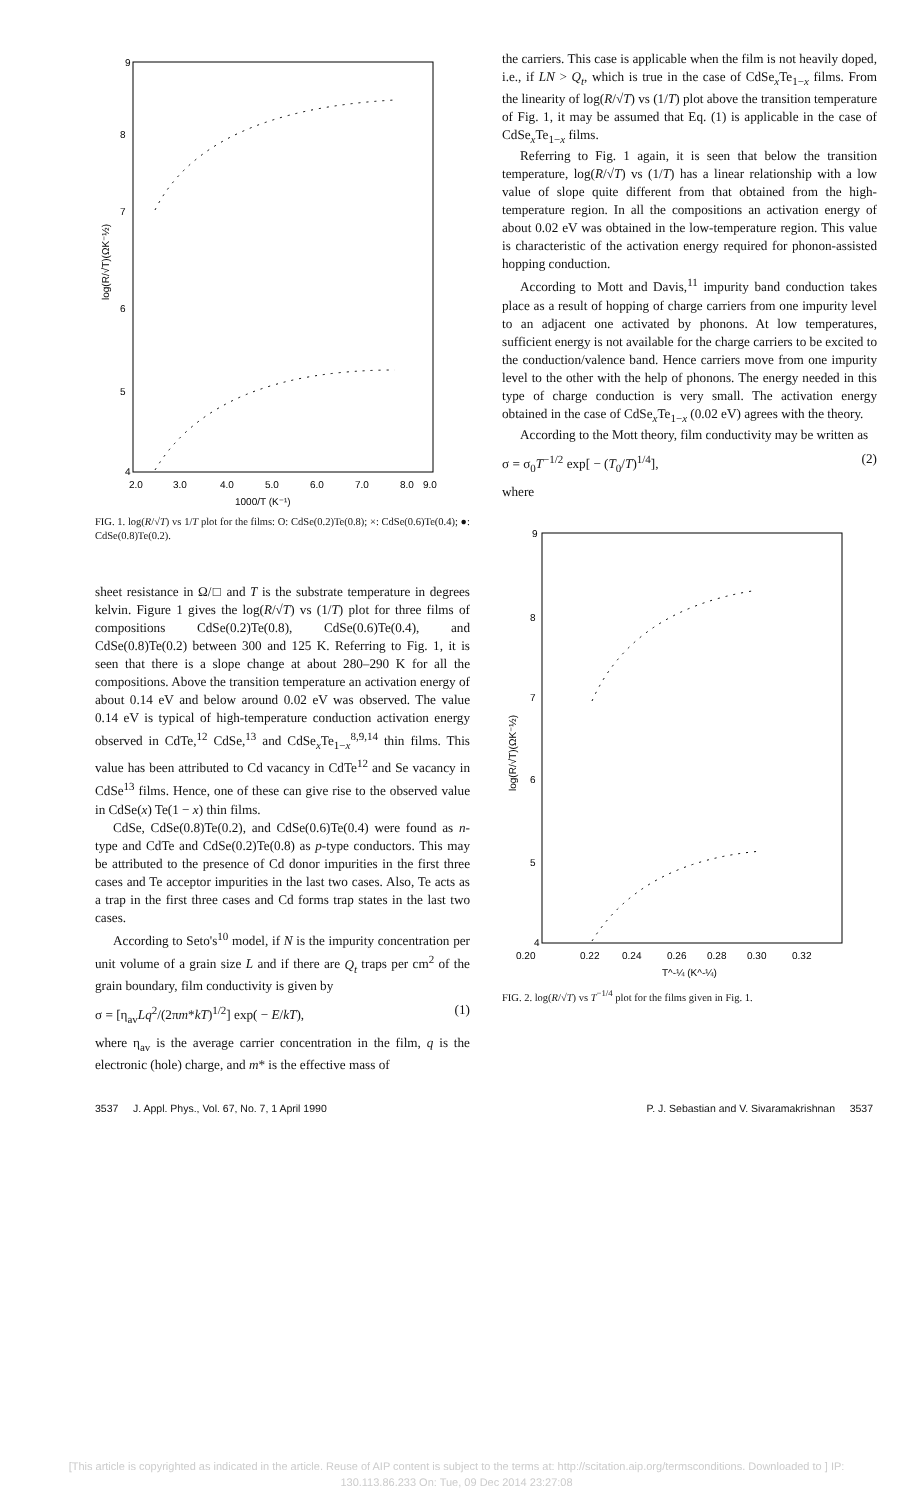9
8
7
6
5
4
2.0
3.0
4.0
5.0
6.0
7.0
8.0
9.0
1000/T (K⁻¹)
log(R/√T)(ΩK⁻½)
FIG. 1. log(R/√T) vs 1/T plot for the films: O: CdSe(0.2)Te(0.8); ×: CdSe(0.6)Te(0.4); ●: CdSe(0.8)Te(0.2).
sheet resistance in Ω/□ and T is the substrate temperature in degrees kelvin. Figure 1 gives the log(R/√T) vs (1/T) plot for three films of compositions CdSe(0.2)Te(0.8), CdSe(0.6)Te(0.4), and CdSe(0.8)Te(0.2) between 300 and 125 K. Referring to Fig. 1, it is seen that there is a slope change at about 280–290 K for all the compositions. Above the transition temperature an activation energy of about 0.14 eV and below around 0.02 eV was observed. The value 0.14 eV is typical of high-temperature conduction activation energy observed in CdTe,<sup>12</sup> CdSe,<sup>13</sup> and CdSe<sub>x</sub>Te<sub>1−x</sub><sup>8,9,14</sup> thin films. This value has been attributed to Cd vacancy in CdTe<sup>12</sup> and Se vacancy in CdSe<sup>13</sup> films. Hence, one of these can give rise to the observed value in CdSe(x) Te(1 − x) thin films.
CdSe, CdSe(0.8)Te(0.2), and CdSe(0.6)Te(0.4) were found as n-type and CdTe and CdSe(0.2)Te(0.8) as p-type conductors. This may be attributed to the presence of Cd donor impurities in the first three cases and Te acceptor impurities in the last two cases. Also, Te acts as a trap in the first three cases and Cd forms trap states in the last two cases.
According to Seto's<sup>10</sup> model, if N is the impurity concentration per unit volume of a grain size L and if there are Q<sub>t</sub> traps per cm<sup>2</sup> of the grain boundary, film conductivity is given by
σ = [η<sub>av</sub>Lq<sup>2</sup>/(2πm*kT)<sup>1/2</sup>] exp( − E/kT), (1)
where η<sub>av</sub> is the average carrier concentration in the film, q is the electronic (hole) charge, and m* is the effective mass of
the carriers. This case is applicable when the film is not heavily doped, i.e., if LN > Q<sub>t</sub>, which is true in the case of CdSe<sub>x</sub>Te<sub>1−x</sub> films. From the linearity of log(R/√T) vs (1/T) plot above the transition temperature of Fig. 1, it may be assumed that Eq. (1) is applicable in the case of CdSe<sub>x</sub>Te<sub>1−x</sub> films.
Referring to Fig. 1 again, it is seen that below the transition temperature, log(R/√T) vs (1/T) has a linear relationship with a low value of slope quite different from that obtained from the high-temperature region. In all the compositions an activation energy of about 0.02 eV was obtained in the low-temperature region. This value is characteristic of the activation energy required for phonon-assisted hopping conduction.
According to Mott and Davis,<sup>11</sup> impurity band conduction takes place as a result of hopping of charge carriers from one impurity level to an adjacent one activated by phonons. At low temperatures, sufficient energy is not available for the charge carriers to be excited to the conduction/valence band. Hence carriers move from one impurity level to the other with the help of phonons. The energy needed in this type of charge conduction is very small. The activation energy obtained in the case of CdSe<sub>x</sub>Te<sub>1−x</sub> (0.02 eV) agrees with the theory.
According to the Mott theory, film conductivity may be written as
σ = σ<sub>0</sub>T<sup>−1/2</sup> exp[ − (T<sub>0</sub>/T)<sup>1/4</sup>], (2)
where
9
8
7
6
5
4
0.20
0.22
0.24
0.26
0.28
0.30
0.32
T^-¼ (K^-¼)
log(R/√T)(ΩK⁻½)
FIG. 2. log(R/√T) vs T<sup>−1/4</sup> plot for the films given in Fig. 1.
3537 J. Appl. Phys., Vol. 67, No. 7, 1 April 1990 P. J. Sebastian and V. Sivaramakrishnan 3537
[This article is copyrighted as indicated in the article. Reuse of AIP content is subject to the terms at: http://scitation.aip.org/termsconditions. Downloaded to ] IP:
130.113.86.233 On: Tue, 09 Dec 2014 23:27:08